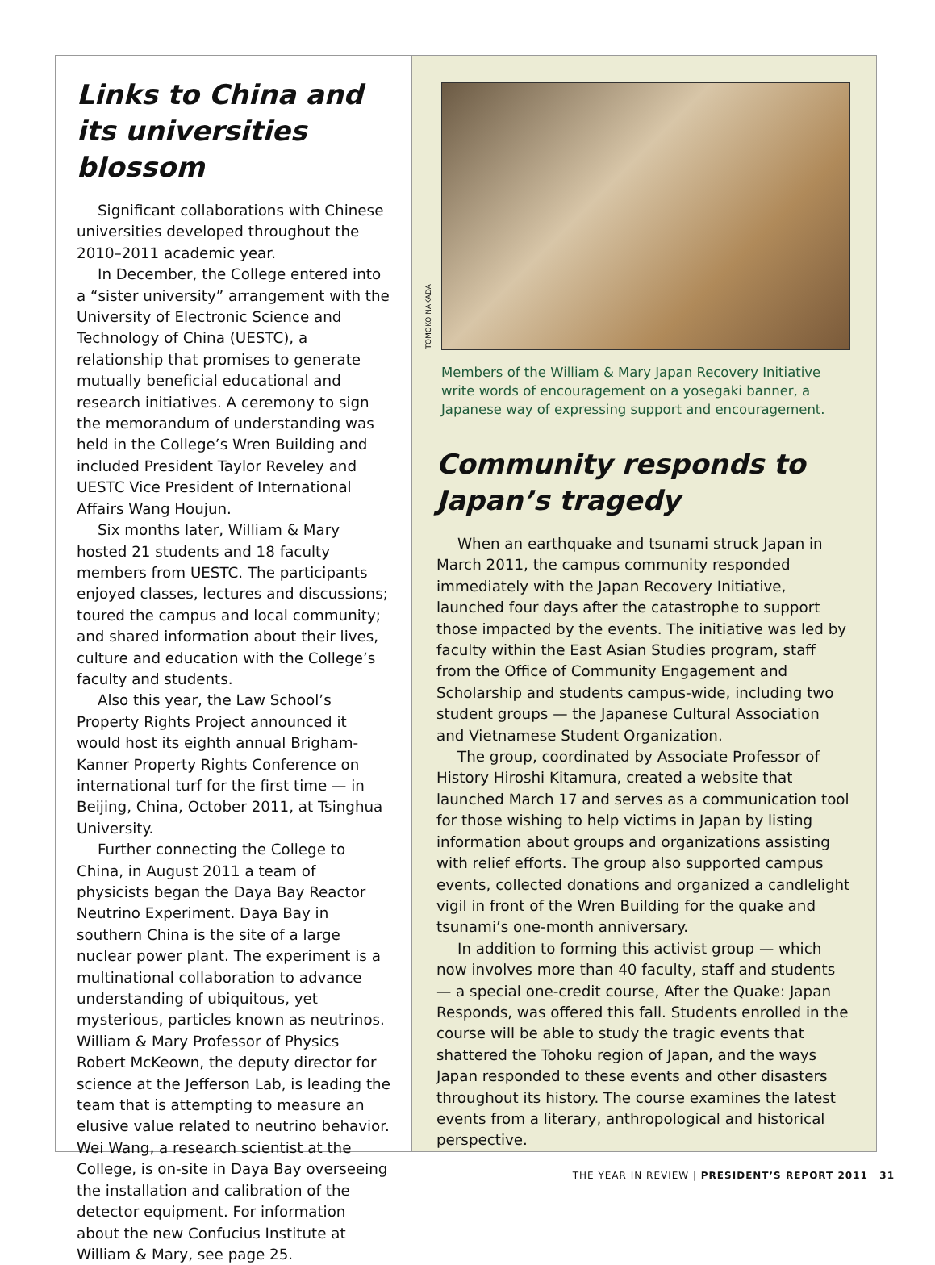Links to China and its universities blossom
Significant collaborations with Chinese universities developed throughout the 2010–2011 academic year.
In December, the College entered into a “sister university” arrangement with the University of Electronic Science and Technology of China (UESTC), a relationship that promises to generate mutually beneficial educational and research initiatives. A ceremony to sign the memorandum of understanding was held in the College’s Wren Building and included President Taylor Reveley and UESTC Vice President of International Affairs Wang Houjun.
Six months later, William & Mary hosted 21 students and 18 faculty members from UESTC. The participants enjoyed classes, lectures and discussions; toured the campus and local community; and shared information about their lives, culture and education with the College’s faculty and students.
Also this year, the Law School’s Property Rights Project announced it would host its eighth annual Brigham-Kanner Property Rights Conference on international turf for the first time — in Beijing, China, October 2011, at Tsinghua University.
Further connecting the College to China, in August 2011 a team of physicists began the Daya Bay Reactor Neutrino Experiment. Daya Bay in southern China is the site of a large nuclear power plant. The experiment is a multinational collaboration to advance understanding of ubiquitous, yet mysterious, particles known as neutrinos. William & Mary Professor of Physics Robert McKeown, the deputy director for science at the Jefferson Lab, is leading the team that is attempting to measure an elusive value related to neutrino behavior. Wei Wang, a research scientist at the College, is on-site in Daya Bay overseeing the installation and calibration of the detector equipment. For information about the new Confucius Institute at William & Mary, see page 25.
TOMOKO NAKADA
Members of the William & Mary Japan Recovery Initiative write words of encouragement on a yosegaki banner, a Japanese way of expressing support and encouragement.
Community responds to Japan’s tragedy
When an earthquake and tsunami struck Japan in March 2011, the campus community responded immediately with the Japan Recovery Initiative, launched four days after the catastrophe to support those impacted by the events. The initiative was led by faculty within the East Asian Studies program, staff from the Office of Community Engagement and Scholarship and students campus-wide, including two student groups — the Japanese Cultural Association and Vietnamese Student Organization.
The group, coordinated by Associate Professor of History Hiroshi Kitamura, created a website that launched March 17 and serves as a communication tool for those wishing to help victims in Japan by listing information about groups and organizations assisting with relief efforts. The group also supported campus events, collected donations and organized a candlelight vigil in front of the Wren Building for the quake and tsunami’s one-month anniversary.
In addition to forming this activist group — which now involves more than 40 faculty, staff and students — a special one-credit course, After the Quake: Japan Responds, was offered this fall. Students enrolled in the course will be able to study the tragic events that shattered the Tohoku region of Japan, and the ways Japan responded to these events and other disasters throughout its history. The course examines the latest events from a literary, anthropological and historical perspective.
THE YEAR IN REVIEW | PRESIDENT’S REPORT 2011 31